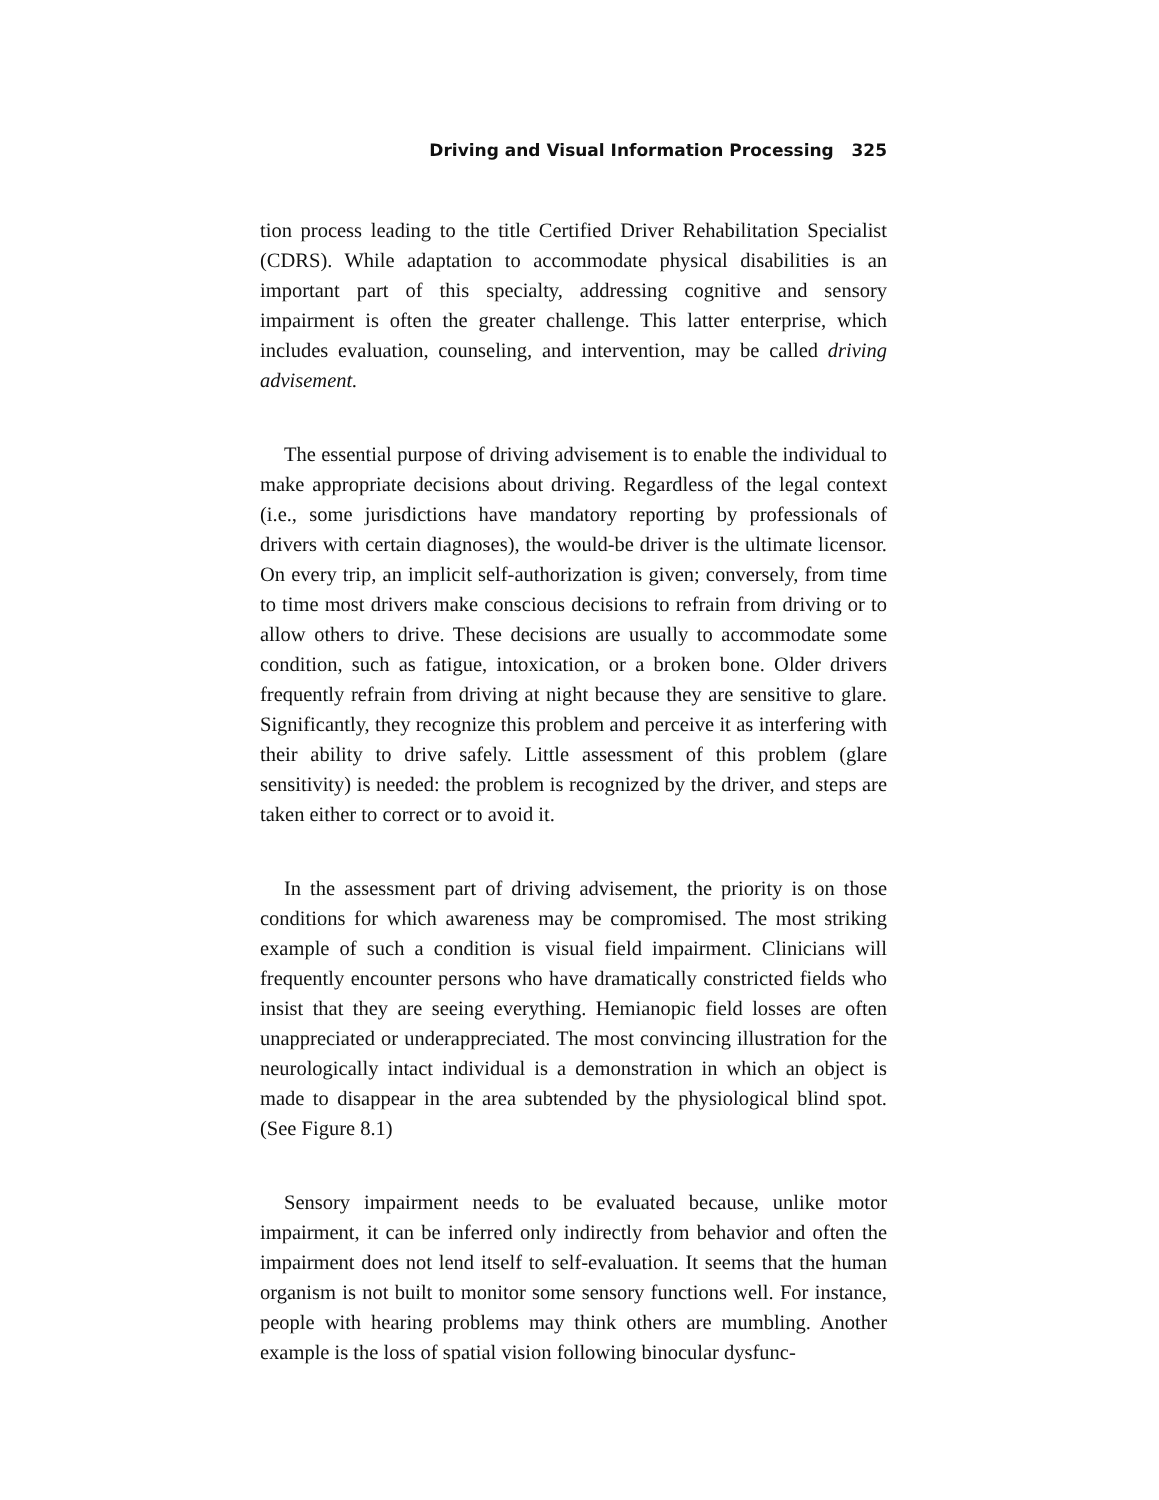Driving and Visual Information Processing 325
tion process leading to the title Certified Driver Rehabilitation Specialist (CDRS). While adaptation to accommodate physical disabilities is an important part of this specialty, addressing cognitive and sensory impairment is often the greater challenge. This latter enterprise, which includes evaluation, counseling, and intervention, may be called driving advisement.
The essential purpose of driving advisement is to enable the individual to make appropriate decisions about driving. Regardless of the legal context (i.e., some jurisdictions have mandatory reporting by professionals of drivers with certain diagnoses), the would-be driver is the ultimate licensor. On every trip, an implicit self-authorization is given; conversely, from time to time most drivers make conscious decisions to refrain from driving or to allow others to drive. These decisions are usually to accommodate some condition, such as fatigue, intoxication, or a broken bone. Older drivers frequently refrain from driving at night because they are sensitive to glare. Significantly, they recognize this problem and perceive it as interfering with their ability to drive safely. Little assessment of this problem (glare sensitivity) is needed: the problem is recognized by the driver, and steps are taken either to correct or to avoid it.
In the assessment part of driving advisement, the priority is on those conditions for which awareness may be compromised. The most striking example of such a condition is visual field impairment. Clinicians will frequently encounter persons who have dramatically constricted fields who insist that they are seeing everything. Hemianopic field losses are often unappreciated or underappreciated. The most convincing illustration for the neurologically intact individual is a demonstration in which an object is made to disappear in the area subtended by the physiological blind spot. (See Figure 8.1)
Sensory impairment needs to be evaluated because, unlike motor impairment, it can be inferred only indirectly from behavior and often the impairment does not lend itself to self-evaluation. It seems that the human organism is not built to monitor some sensory functions well. For instance, people with hearing problems may think others are mumbling. Another example is the loss of spatial vision following binocular dysfunc-